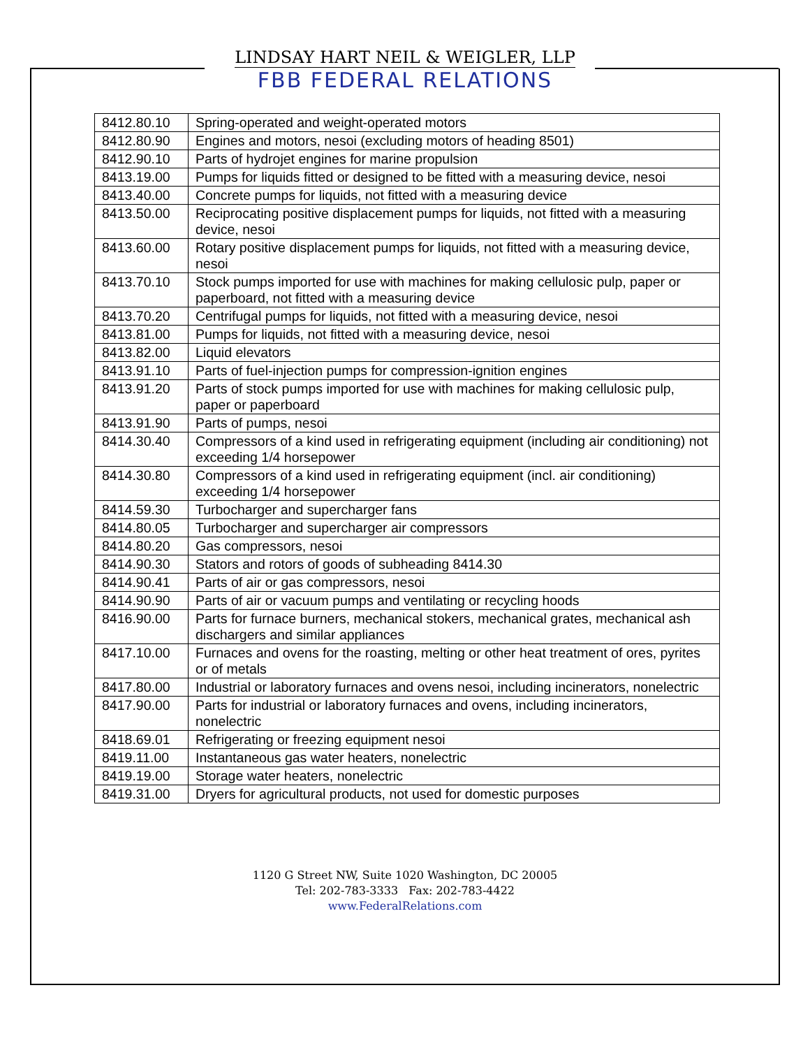LINDSAY HART NEIL & WEIGLER, LLP
FBB FEDERAL RELATIONS
| 8412.80.10 | Spring-operated and weight-operated motors |
| 8412.80.90 | Engines and motors, nesoi (excluding motors of heading 8501) |
| 8412.90.10 | Parts of hydrojet engines for marine propulsion |
| 8413.19.00 | Pumps for liquids fitted or designed to be fitted with a measuring device, nesoi |
| 8413.40.00 | Concrete pumps for liquids, not fitted with a measuring device |
| 8413.50.00 | Reciprocating positive displacement pumps for liquids, not fitted with a measuring device, nesoi |
| 8413.60.00 | Rotary positive displacement pumps for liquids, not fitted with a measuring device, nesoi |
| 8413.70.10 | Stock pumps imported for use with machines for making cellulosic pulp, paper or paperboard, not fitted with a measuring device |
| 8413.70.20 | Centrifugal pumps for liquids, not fitted with a measuring device, nesoi |
| 8413.81.00 | Pumps for liquids, not fitted with a measuring device, nesoi |
| 8413.82.00 | Liquid elevators |
| 8413.91.10 | Parts of fuel-injection pumps for compression-ignition engines |
| 8413.91.20 | Parts of stock pumps imported for use with machines for making cellulosic pulp, paper or paperboard |
| 8413.91.90 | Parts of pumps, nesoi |
| 8414.30.40 | Compressors of a kind used in refrigerating equipment (including air conditioning) not exceeding 1/4 horsepower |
| 8414.30.80 | Compressors of a kind used in refrigerating equipment (incl. air conditioning) exceeding 1/4 horsepower |
| 8414.59.30 | Turbocharger and supercharger fans |
| 8414.80.05 | Turbocharger and supercharger air compressors |
| 8414.80.20 | Gas compressors, nesoi |
| 8414.90.30 | Stators and rotors of goods of subheading 8414.30 |
| 8414.90.41 | Parts of air or gas compressors, nesoi |
| 8414.90.90 | Parts of air or vacuum pumps and ventilating or recycling hoods |
| 8416.90.00 | Parts for furnace burners, mechanical stokers, mechanical grates, mechanical ash dischargers and similar appliances |
| 8417.10.00 | Furnaces and ovens for the roasting, melting or other heat treatment of ores, pyrites or of metals |
| 8417.80.00 | Industrial or laboratory furnaces and ovens nesoi, including incinerators, nonelectric |
| 8417.90.00 | Parts for industrial or laboratory furnaces and ovens, including incinerators, nonelectric |
| 8418.69.01 | Refrigerating or freezing equipment nesoi |
| 8419.11.00 | Instantaneous gas water heaters, nonelectric |
| 8419.19.00 | Storage water heaters, nonelectric |
| 8419.31.00 | Dryers for agricultural products, not used for domestic purposes |
1120 G Street NW, Suite 1020 Washington, DC 20005
Tel: 202-783-3333 Fax: 202-783-4422
www.FederalRelations.com